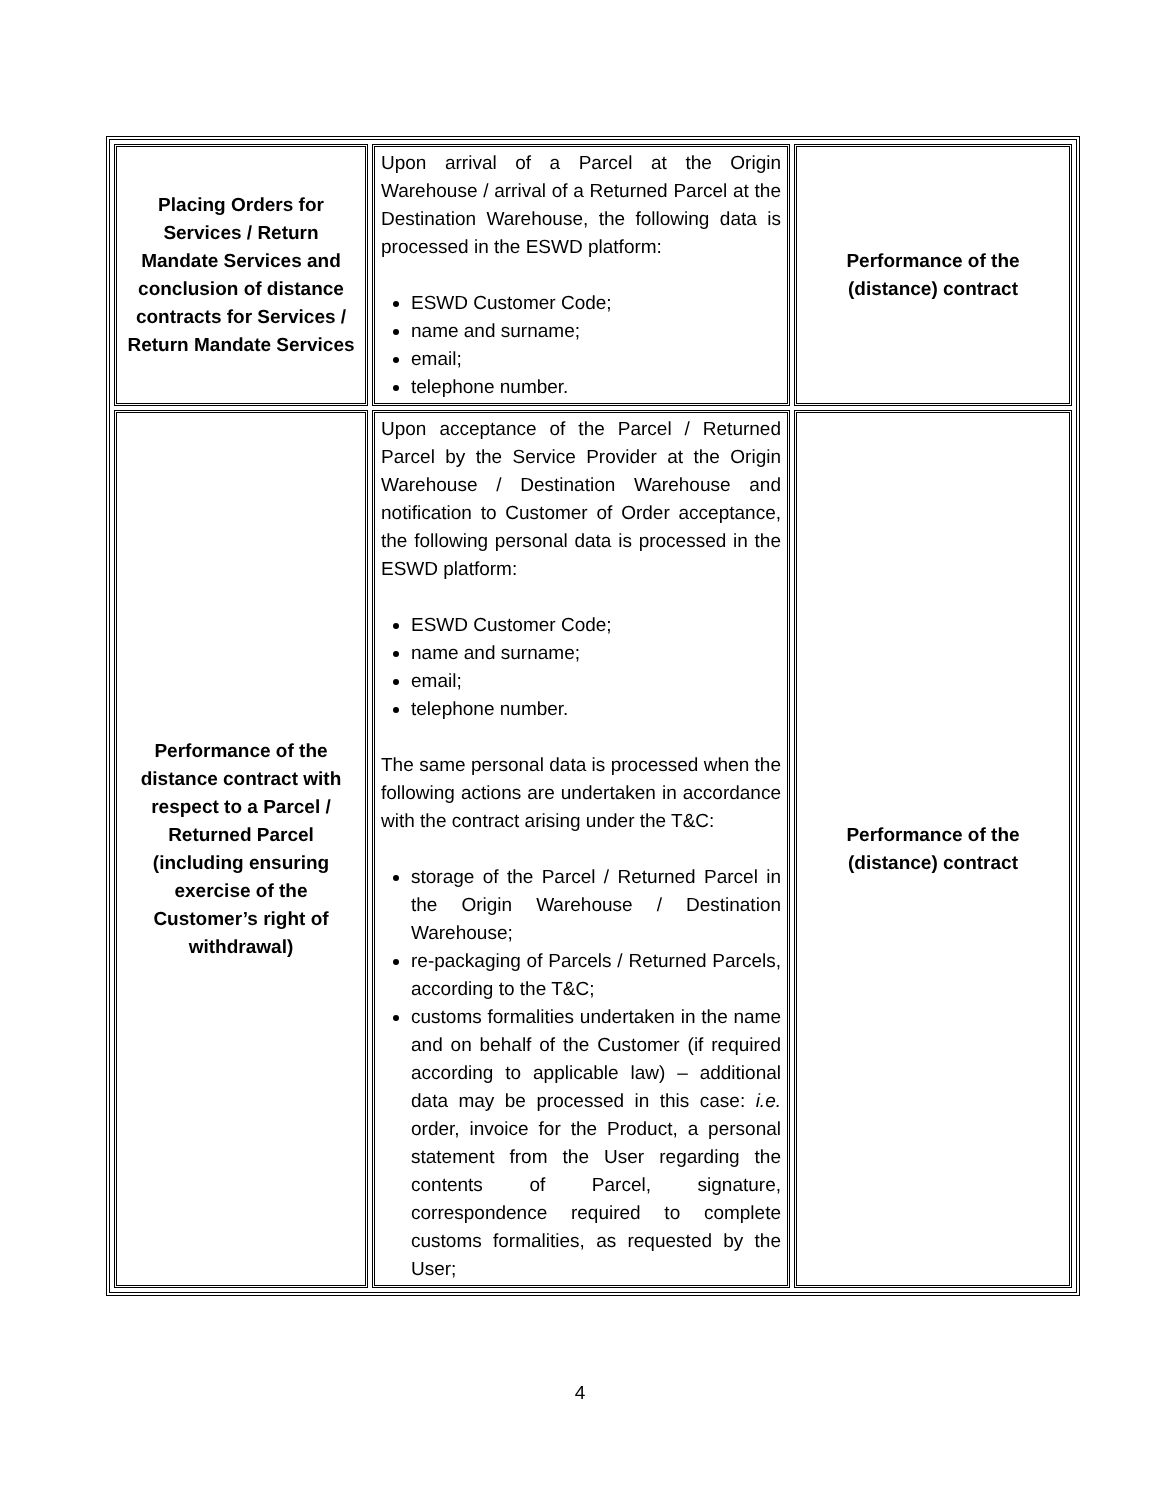| Placing Orders for Services / Return Mandate Services and conclusion of distance contracts for Services / Return Mandate Services | Upon arrival of a Parcel at the Origin Warehouse / arrival of a Returned Parcel at the Destination Warehouse, the following data is processed in the ESWD platform: ESWD Customer Code; name and surname; email; telephone number. | Performance of the (distance) contract |
| Performance of the distance contract with respect to a Parcel / Returned Parcel (including ensuring exercise of the Customer’s right of withdrawal) | Upon acceptance of the Parcel / Returned Parcel by the Service Provider at the Origin Warehouse / Destination Warehouse and notification to Customer of Order acceptance, the following personal data is processed in the ESWD platform: ESWD Customer Code; name and surname; email; telephone number. The same personal data is processed when the following actions are undertaken in accordance with the contract arising under the T&C: storage of the Parcel / Returned Parcel in the Origin Warehouse / Destination Warehouse; re-packaging of Parcels / Returned Parcels, according to the T&C; customs formalities undertaken in the name and on behalf of the Customer (if required according to applicable law) – additional data may be processed in this case: i.e. order, invoice for the Product, a personal statement from the User regarding the contents of Parcel, signature, correspondence required to complete customs formalities, as requested by the User; | Performance of the (distance) contract |
4